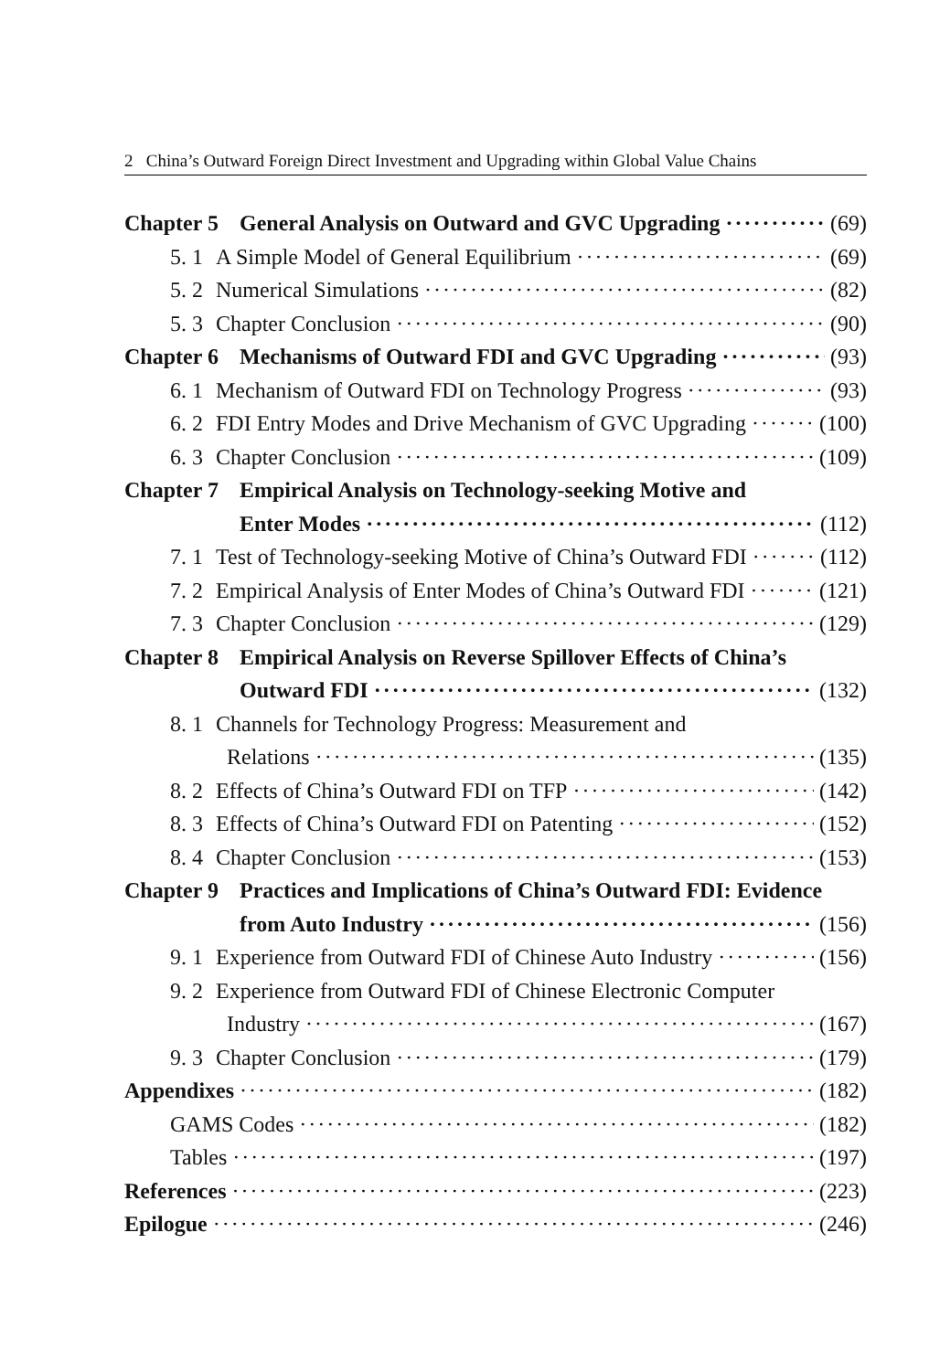2 China’s Outward Foreign Direct Investment and Upgrading within Global Value Chains
Chapter 5 General Analysis on Outward and GVC Upgrading (69)
5. 1 A Simple Model of General Equilibrium (69)
5. 2 Numerical Simulations (82)
5. 3 Chapter Conclusion (90)
Chapter 6 Mechanisms of Outward FDI and GVC Upgrading (93)
6. 1 Mechanism of Outward FDI on Technology Progress (93)
6. 2 FDI Entry Modes and Drive Mechanism of GVC Upgrading (100)
6. 3 Chapter Conclusion (109)
Chapter 7 Empirical Analysis on Technology-seeking Motive and
Enter Modes (112)
7. 1 Test of Technology-seeking Motive of China’s Outward FDI (112)
7. 2 Empirical Analysis of Enter Modes of China’s Outward FDI (121)
7. 3 Chapter Conclusion (129)
Chapter 8 Empirical Analysis on Reverse Spillover Effects of China’s
Outward FDI (132)
8. 1 Channels for Technology Progress: Measurement and
Relations (135)
8. 2 Effects of China’s Outward FDI on TFP (142)
8. 3 Effects of China’s Outward FDI on Patenting (152)
8. 4 Chapter Conclusion (153)
Chapter 9 Practices and Implications of China’s Outward FDI: Evidence
from Auto Industry (156)
9. 1 Experience from Outward FDI of Chinese Auto Industry (156)
9. 2 Experience from Outward FDI of Chinese Electronic Computer
Industry (167)
9. 3 Chapter Conclusion (179)
Appendixes (182)
GAMS Codes (182)
Tables (197)
References (223)
Epilogue (246)